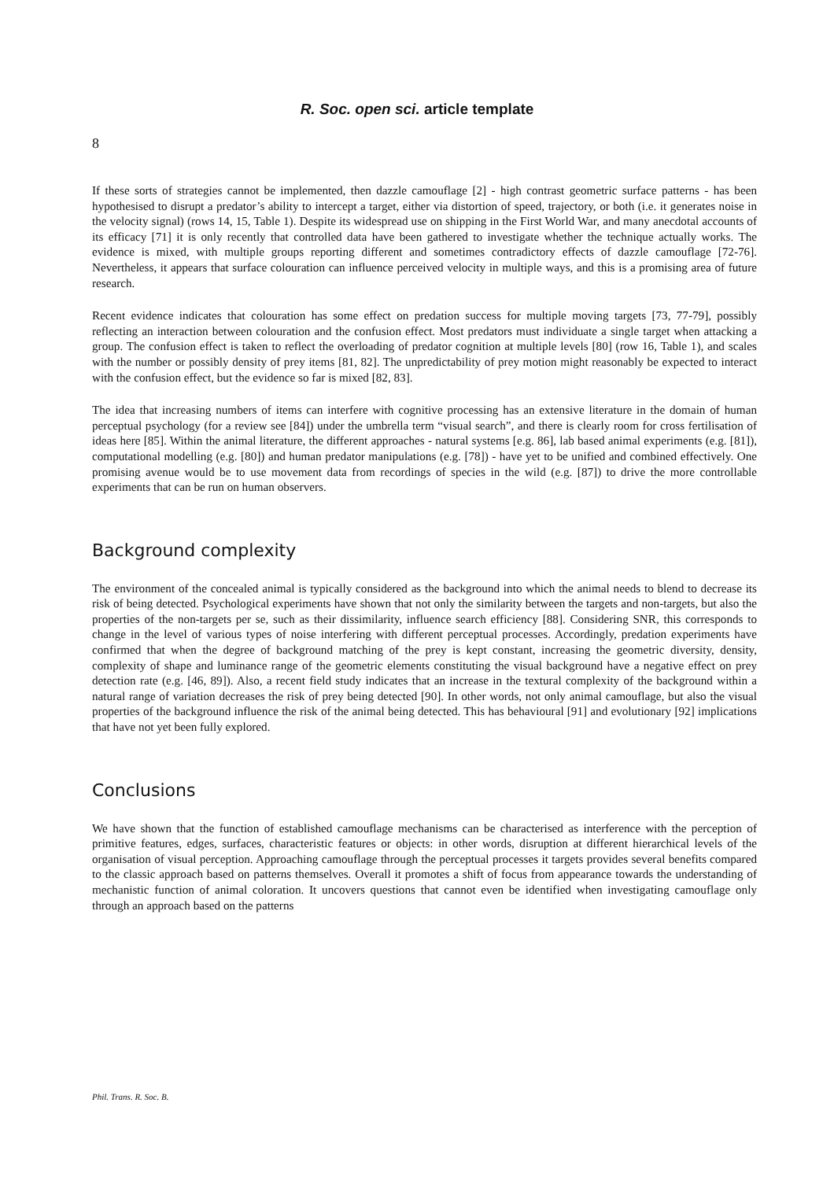R. Soc. open sci. article template
8
If these sorts of strategies cannot be implemented, then dazzle camouflage [2] - high contrast geometric surface patterns - has been hypothesised to disrupt a predator’s ability to intercept a target, either via distortion of speed, trajectory, or both (i.e. it generates noise in the velocity signal) (rows 14, 15, Table 1). Despite its widespread use on shipping in the First World War, and many anecdotal accounts of its efficacy [71] it is only recently that controlled data have been gathered to investigate whether the technique actually works. The evidence is mixed, with multiple groups reporting different and sometimes contradictory effects of dazzle camouflage [72-76]. Nevertheless, it appears that surface colouration can influence perceived velocity in multiple ways, and this is a promising area of future research.
Recent evidence indicates that colouration has some effect on predation success for multiple moving targets [73, 77-79], possibly reflecting an interaction between colouration and the confusion effect. Most predators must individuate a single target when attacking a group. The confusion effect is taken to reflect the overloading of predator cognition at multiple levels [80] (row 16, Table 1), and scales with the number or possibly density of prey items [81, 82]. The unpredictability of prey motion might reasonably be expected to interact with the confusion effect, but the evidence so far is mixed [82, 83].
The idea that increasing numbers of items can interfere with cognitive processing has an extensive literature in the domain of human perceptual psychology (for a review see [84]) under the umbrella term “visual search”, and there is clearly room for cross fertilisation of ideas here [85]. Within the animal literature, the different approaches - natural systems [e.g. 86], lab based animal experiments (e.g. [81]), computational modelling (e.g. [80]) and human predator manipulations (e.g. [78]) - have yet to be unified and combined effectively. One promising avenue would be to use movement data from recordings of species in the wild (e.g. [87]) to drive the more controllable experiments that can be run on human observers.
Background complexity
The environment of the concealed animal is typically considered as the background into which the animal needs to blend to decrease its risk of being detected. Psychological experiments have shown that not only the similarity between the targets and non-targets, but also the properties of the non-targets per se, such as their dissimilarity, influence search efficiency [88]. Considering SNR, this corresponds to change in the level of various types of noise interfering with different perceptual processes. Accordingly, predation experiments have confirmed that when the degree of background matching of the prey is kept constant, increasing the geometric diversity, density, complexity of shape and luminance range of the geometric elements constituting the visual background have a negative effect on prey detection rate (e.g. [46, 89]). Also, a recent field study indicates that an increase in the textural complexity of the background within a natural range of variation decreases the risk of prey being detected [90]. In other words, not only animal camouflage, but also the visual properties of the background influence the risk of the animal being detected. This has behavioural [91] and evolutionary [92] implications that have not yet been fully explored.
Conclusions
We have shown that the function of established camouflage mechanisms can be characterised as interference with the perception of primitive features, edges, surfaces, characteristic features or objects: in other words, disruption at different hierarchical levels of the organisation of visual perception. Approaching camouflage through the perceptual processes it targets provides several benefits compared to the classic approach based on patterns themselves. Overall it promotes a shift of focus from appearance towards the understanding of mechanistic function of animal coloration. It uncovers questions that cannot even be identified when investigating camouflage only through an approach based on the patterns
Phil. Trans. R. Soc. B.